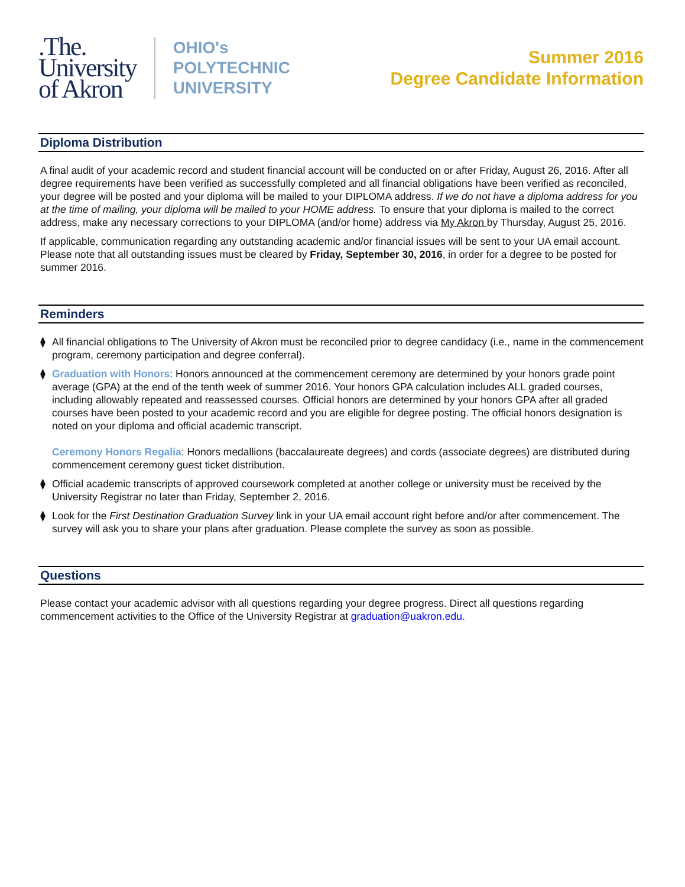.The.
University
of Akron
OHIO's
POLYTECHNIC
UNIVERSITY
Summer 2016
Degree Candidate Information
Diploma Distribution
A final audit of your academic record and student financial account will be conducted on or after Friday, August 26, 2016. After all degree requirements have been verified as successfully completed and all financial obligations have been verified as reconciled, your degree will be posted and your diploma will be mailed to your DIPLOMA address. If we do not have a diploma address for you at the time of mailing, your diploma will be mailed to your HOME address. To ensure that your diploma is mailed to the correct address, make any necessary corrections to your DIPLOMA (and/or home) address via My Akron by Thursday, August 25, 2016.
If applicable, communication regarding any outstanding academic and/or financial issues will be sent to your UA email account. Please note that all outstanding issues must be cleared by Friday, September 30, 2016, in order for a degree to be posted for summer 2016.
Reminders
⧫ All financial obligations to The University of Akron must be reconciled prior to degree candidacy (i.e., name in the commencement program, ceremony participation and degree conferral).
⧫ Graduation with Honors: Honors announced at the commencement ceremony are determined by your honors grade point average (GPA) at the end of the tenth week of summer 2016. Your honors GPA calculation includes ALL graded courses, including allowably repeated and reassessed courses. Official honors are determined by your honors GPA after all graded courses have been posted to your academic record and you are eligible for degree posting. The official honors designation is noted on your diploma and official academic transcript.
Ceremony Honors Regalia: Honors medallions (baccalaureate degrees) and cords (associate degrees) are distributed during commencement ceremony guest ticket distribution.
⧫ Official academic transcripts of approved coursework completed at another college or university must be received by the University Registrar no later than Friday, September 2, 2016.
⧫ Look for the First Destination Graduation Survey link in your UA email account right before and/or after commencement. The survey will ask you to share your plans after graduation. Please complete the survey as soon as possible.
Questions
Please contact your academic advisor with all questions regarding your degree progress. Direct all questions regarding commencement activities to the Office of the University Registrar at graduation@uakron.edu.